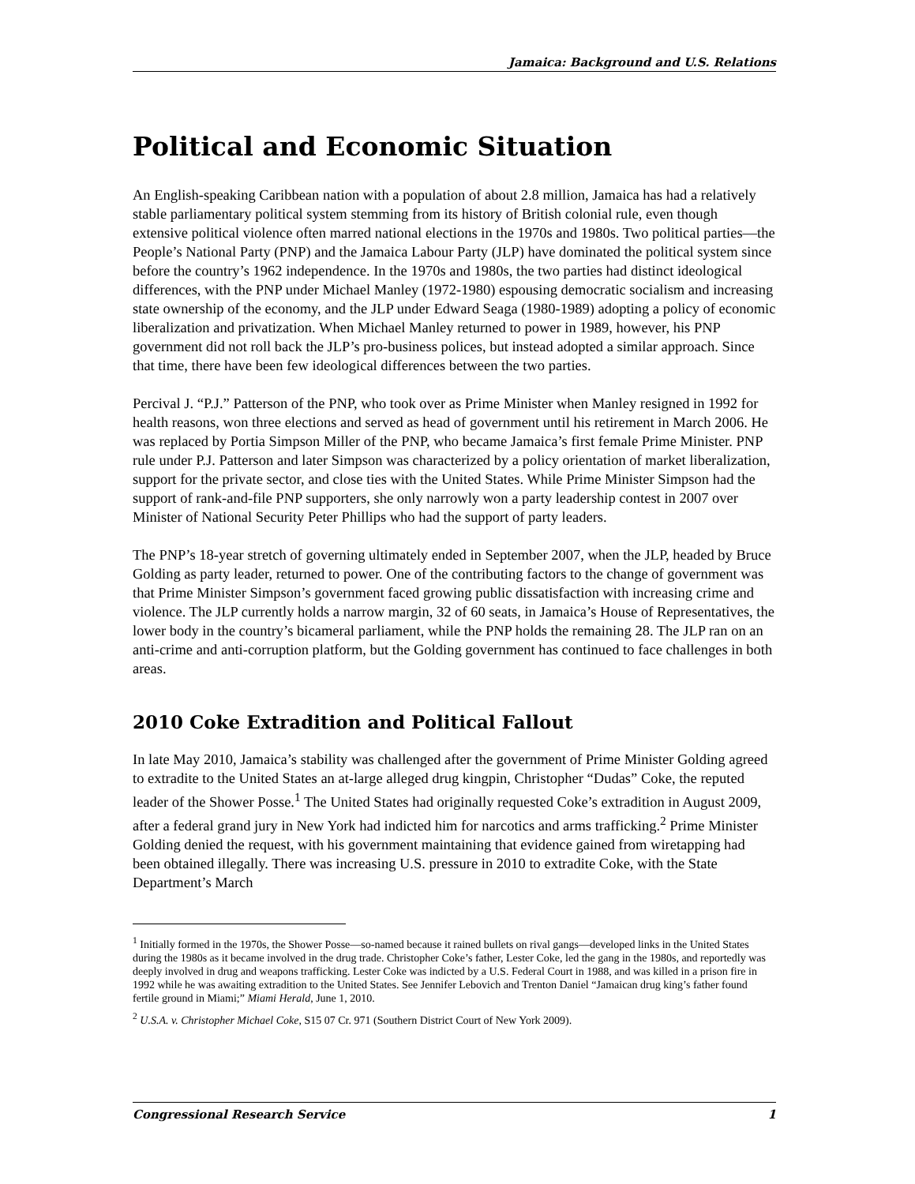Jamaica: Background and U.S. Relations
Political and Economic Situation
An English-speaking Caribbean nation with a population of about 2.8 million, Jamaica has had a relatively stable parliamentary political system stemming from its history of British colonial rule, even though extensive political violence often marred national elections in the 1970s and 1980s. Two political parties—the People’s National Party (PNP) and the Jamaica Labour Party (JLP) have dominated the political system since before the country’s 1962 independence. In the 1970s and 1980s, the two parties had distinct ideological differences, with the PNP under Michael Manley (1972-1980) espousing democratic socialism and increasing state ownership of the economy, and the JLP under Edward Seaga (1980-1989) adopting a policy of economic liberalization and privatization. When Michael Manley returned to power in 1989, however, his PNP government did not roll back the JLP’s pro-business polices, but instead adopted a similar approach. Since that time, there have been few ideological differences between the two parties.
Percival J. “P.J.” Patterson of the PNP, who took over as Prime Minister when Manley resigned in 1992 for health reasons, won three elections and served as head of government until his retirement in March 2006. He was replaced by Portia Simpson Miller of the PNP, who became Jamaica’s first female Prime Minister. PNP rule under P.J. Patterson and later Simpson was characterized by a policy orientation of market liberalization, support for the private sector, and close ties with the United States. While Prime Minister Simpson had the support of rank-and-file PNP supporters, she only narrowly won a party leadership contest in 2007 over Minister of National Security Peter Phillips who had the support of party leaders.
The PNP’s 18-year stretch of governing ultimately ended in September 2007, when the JLP, headed by Bruce Golding as party leader, returned to power. One of the contributing factors to the change of government was that Prime Minister Simpson’s government faced growing public dissatisfaction with increasing crime and violence. The JLP currently holds a narrow margin, 32 of 60 seats, in Jamaica’s House of Representatives, the lower body in the country’s bicameral parliament, while the PNP holds the remaining 28. The JLP ran on an anti-crime and anti-corruption platform, but the Golding government has continued to face challenges in both areas.
2010 Coke Extradition and Political Fallout
In late May 2010, Jamaica’s stability was challenged after the government of Prime Minister Golding agreed to extradite to the United States an at-large alleged drug kingpin, Christopher “Dudas” Coke, the reputed leader of the Shower Posse.<sup>1</sup> The United States had originally requested Coke’s extradition in August 2009, after a federal grand jury in New York had indicted him for narcotics and arms trafficking.<sup>2</sup> Prime Minister Golding denied the request, with his government maintaining that evidence gained from wiretapping had been obtained illegally. There was increasing U.S. pressure in 2010 to extradite Coke, with the State Department’s March
<sup>1</sup> Initially formed in the 1970s, the Shower Posse—so-named because it rained bullets on rival gangs—developed links in the United States during the 1980s as it became involved in the drug trade. Christopher Coke’s father, Lester Coke, led the gang in the 1980s, and reportedly was deeply involved in drug and weapons trafficking. Lester Coke was indicted by a U.S. Federal Court in 1988, and was killed in a prison fire in 1992 while he was awaiting extradition to the United States. See Jennifer Lebovich and Trenton Daniel “Jamaican drug king’s father found fertile ground in Miami;” Miami Herald, June 1, 2010.
<sup>2</sup> U.S.A. v. Christopher Michael Coke, S15 07 Cr. 971 (Southern District Court of New York 2009).
Congressional Research Service 1